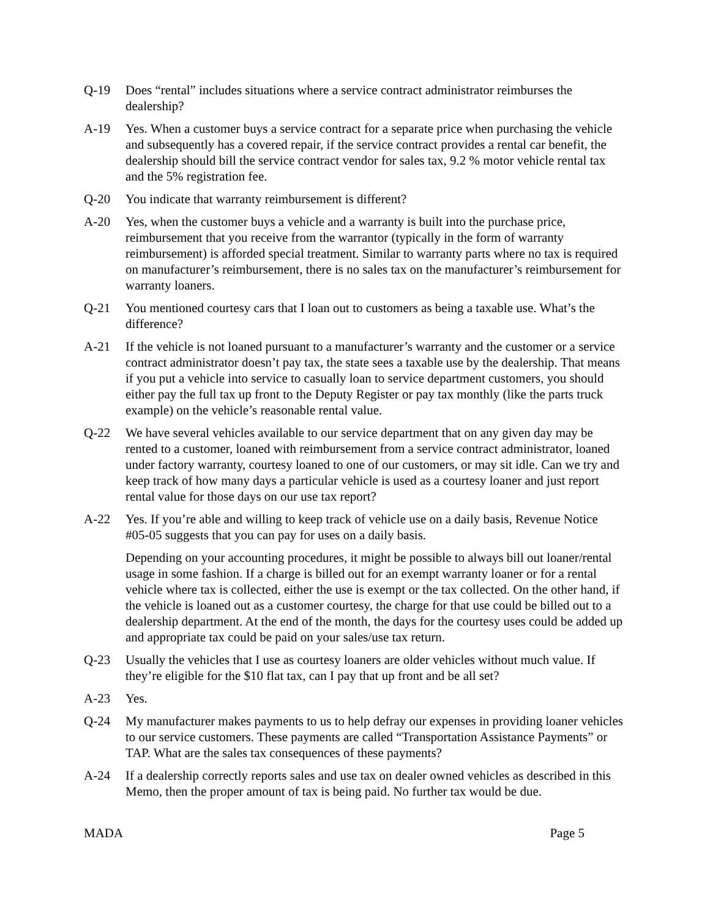Q-19 Does “rental” includes situations where a service contract administrator reimburses the dealership?
A-19 Yes. When a customer buys a service contract for a separate price when purchasing the vehicle and subsequently has a covered repair, if the service contract provides a rental car benefit, the dealership should bill the service contract vendor for sales tax, 9.2 % motor vehicle rental tax and the 5% registration fee.
Q-20 You indicate that warranty reimbursement is different?
A-20 Yes, when the customer buys a vehicle and a warranty is built into the purchase price, reimbursement that you receive from the warrantor (typically in the form of warranty reimbursement) is afforded special treatment. Similar to warranty parts where no tax is required on manufacturer’s reimbursement, there is no sales tax on the manufacturer’s reimbursement for warranty loaners.
Q-21 You mentioned courtesy cars that I loan out to customers as being a taxable use. What’s the difference?
A-21 If the vehicle is not loaned pursuant to a manufacturer’s warranty and the customer or a service contract administrator doesn’t pay tax, the state sees a taxable use by the dealership. That means if you put a vehicle into service to casually loan to service department customers, you should either pay the full tax up front to the Deputy Register or pay tax monthly (like the parts truck example) on the vehicle’s reasonable rental value.
Q-22 We have several vehicles available to our service department that on any given day may be rented to a customer, loaned with reimbursement from a service contract administrator, loaned under factory warranty, courtesy loaned to one of our customers, or may sit idle. Can we try and keep track of how many days a particular vehicle is used as a courtesy loaner and just report rental value for those days on our use tax report?
A-22 Yes. If you’re able and willing to keep track of vehicle use on a daily basis, Revenue Notice #05-05 suggests that you can pay for uses on a daily basis.
Depending on your accounting procedures, it might be possible to always bill out loaner/rental usage in some fashion. If a charge is billed out for an exempt warranty loaner or for a rental vehicle where tax is collected, either the use is exempt or the tax collected. On the other hand, if the vehicle is loaned out as a customer courtesy, the charge for that use could be billed out to a dealership department. At the end of the month, the days for the courtesy uses could be added up and appropriate tax could be paid on your sales/use tax return.
Q-23 Usually the vehicles that I use as courtesy loaners are older vehicles without much value. If they’re eligible for the $10 flat tax, can I pay that up front and be all set?
A-23 Yes.
Q-24 My manufacturer makes payments to us to help defray our expenses in providing loaner vehicles to our service customers. These payments are called “Transportation Assistance Payments” or TAP. What are the sales tax consequences of these payments?
A-24 If a dealership correctly reports sales and use tax on dealer owned vehicles as described in this Memo, then the proper amount of tax is being paid. No further tax would be due.
MADA Page 5